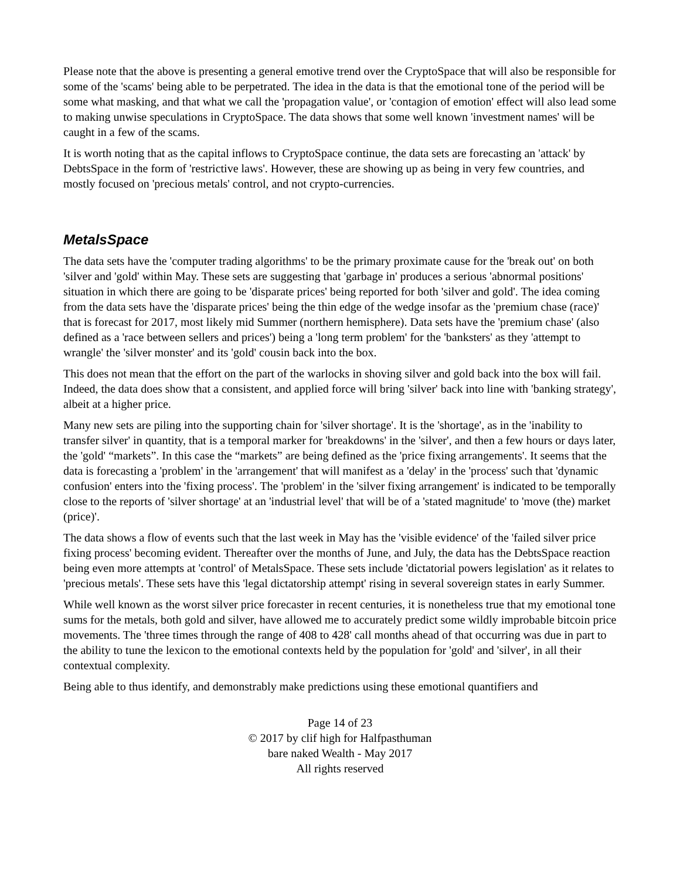Please note that the above is presenting a general emotive trend over the CryptoSpace that will also be responsible for some of the 'scams' being able to be perpetrated. The idea in the data is that the emotional tone of the period will be some what masking, and that what we call the 'propagation value', or 'contagion of emotion' effect will also lead some to making unwise speculations in CryptoSpace. The data shows that some well known 'investment names' will be caught in a few of the scams.
It is worth noting that as the capital inflows to CryptoSpace continue, the data sets are forecasting an 'attack' by DebtsSpace in the form of 'restrictive laws'. However, these are showing up as being in very few countries, and mostly focused on 'precious metals' control, and not crypto-currencies.
MetalsSpace
The data sets have the 'computer trading algorithms' to be the primary proximate cause for the 'break out' on both 'silver and 'gold' within May. These sets are suggesting that 'garbage in' produces a serious 'abnormal positions' situation in which there are going to be 'disparate prices' being reported for both 'silver and gold'. The idea coming from the data sets have the 'disparate prices' being the thin edge of the wedge insofar as the 'premium chase (race)' that is forecast for 2017, most likely mid Summer (northern hemisphere). Data sets have the 'premium chase' (also defined as a 'race between sellers and prices') being a 'long term problem' for the 'banksters' as they 'attempt to wrangle' the 'silver monster' and its 'gold' cousin back into the box.
This does not mean that the effort on the part of the warlocks in shoving silver and gold back into the box will fail. Indeed, the data does show that a consistent, and applied force will bring 'silver' back into line with 'banking strategy', albeit at a higher price.
Many new sets are piling into the supporting chain for 'silver shortage'. It is the 'shortage', as in the 'inability to transfer silver' in quantity, that is a temporal marker for 'breakdowns' in the 'silver', and then a few hours or days later, the 'gold' “markets”. In this case the “markets” are being defined as the 'price fixing arrangements'. It seems that the data is forecasting a 'problem' in the 'arrangement' that will manifest as a 'delay' in the 'process' such that 'dynamic confusion' enters into the 'fixing process'. The 'problem' in the 'silver fixing arrangement' is indicated to be temporally close to the reports of 'silver shortage' at an 'industrial level' that will be of a 'stated magnitude' to 'move (the) market (price)'.
The data shows a flow of events such that the last week in May has the 'visible evidence' of the 'failed silver price fixing process' becoming evident. Thereafter over the months of June, and July, the data has the DebtsSpace reaction being even more attempts at 'control' of MetalsSpace. These sets include 'dictatorial powers legislation' as it relates to 'precious metals'. These sets have this 'legal dictatorship attempt' rising in several sovereign states in early Summer.
While well known as the worst silver price forecaster in recent centuries, it is nonetheless true that my emotional tone sums for the metals, both gold and silver, have allowed me to accurately predict some wildly improbable bitcoin price movements. The 'three times through the range of 408 to 428' call months ahead of that occurring was due in part to the ability to tune the lexicon to the emotional contexts held by the population for 'gold' and 'silver', in all their contextual complexity.
Being able to thus identify, and demonstrably make predictions using these emotional quantifiers and
Page 14 of 23
© 2017 by clif high for Halfpasthuman
bare naked Wealth - May 2017
All rights reserved